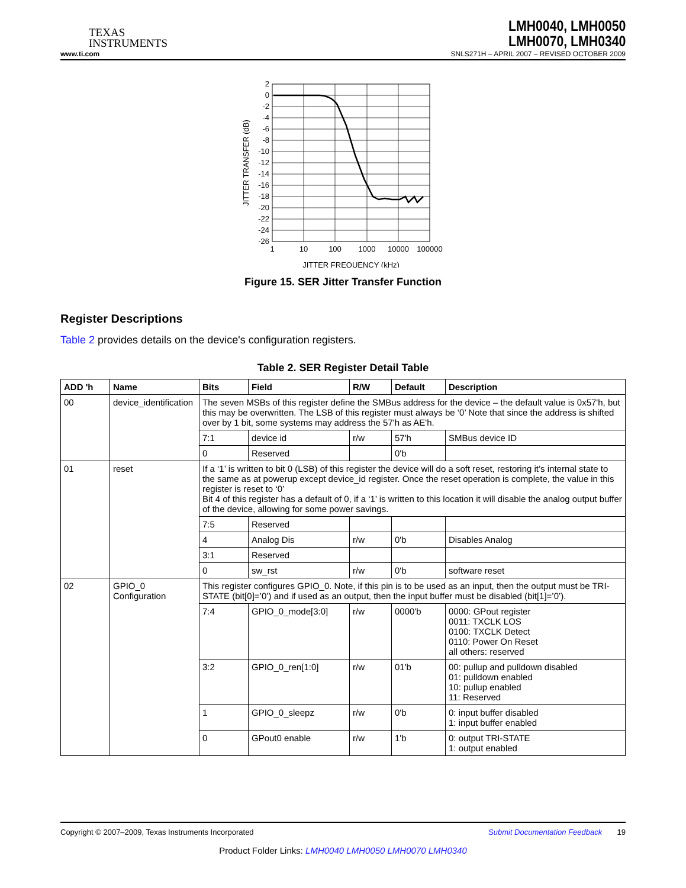TEXAS
INSTRUMENTS
LMH0040, LMH0050
LMH0070, LMH0340
www.ti.com SNLS271H – APRIL 2007 – REVISED OCTOBER 2009
2
0
-2
-4
-6
-8
-10
-12
-14
-16
-18
-20
-22
-24
-26
1
10
100
1000
10000
100000
JITTER FREQUENCY (kHz)
JITTER TRANSFER (dB)
Figure 15. SER Jitter Transfer Function
Register Descriptions
Table 2 provides details on the device's configuration registers.
Table 2. SER Register Detail Table
| ADD 'h | Name | Bits | Field | R/W | Default | Description |
| --- | --- | --- | --- | --- | --- | --- |
| 00 | device_identification | The seven MSBs of this register define the SMBus address for the device – the default value is 0x57'h, but this may be overwritten. The LSB of this register must always be ‘0’ Note that since the address is shifted over by 1 bit, some systems may address the 57'h as AE'h. | | | | |
| | | 7:1 | device id | r/w | 57'h | SMBus device ID |
| | | 0 | Reserved | | 0'b | |
| 01 | reset | If a ‘1’ is written to bit 0 (LSB) of this register the device will do a soft reset, restoring it’s internal state to the same as at powerup except device_id register. Once the reset operation is complete, the value in this register is reset to ‘0’ Bit 4 of this register has a default of 0, if a ‘1’ is written to this location it will disable the analog output buffer of the device, allowing for some power savings. | | | | |
| | | 7:5 | Reserved | | | |
| | | 4 | Analog Dis | r/w | 0'b | Disables Analog |
| | | 3:1 | Reserved | | | |
| | | 0 | sw_rst | r/w | 0'b | software reset |
| 02 | GPIO_0 Configuration | This register configures GPIO_0. Note, if this pin is to be used as an input, then the output must be TRI-STATE (bit[0]=’0’) and if used as an output, then the input buffer must be disabled (bit[1]=’0’). | | | | |
| | | 7:4 | GPIO_0_mode[3:0] | r/w | 0000'b | 0000: GPout register 0011: TXCLK LOS 0100: TXCLK Detect 0110: Power On Reset all others: reserved |
| | | 3:2 | GPIO_0_ren[1:0] | r/w | 01'b | 00: pullup and pulldown disabled 01: pulldown enabled 10: pullup enabled 11: Reserved |
| | | 1 | GPIO_0_sleepz | r/w | 0'b | 0: input buffer disabled 1: input buffer enabled |
| | | 0 | GPout0 enable | r/w | 1'b | 0: output TRI-STATE 1: output enabled |
Copyright © 2007–2009, Texas Instruments Incorporated Submit Documentation Feedback 19
Product Folder Links: LMH0040 LMH0050 LMH0070 LMH0340